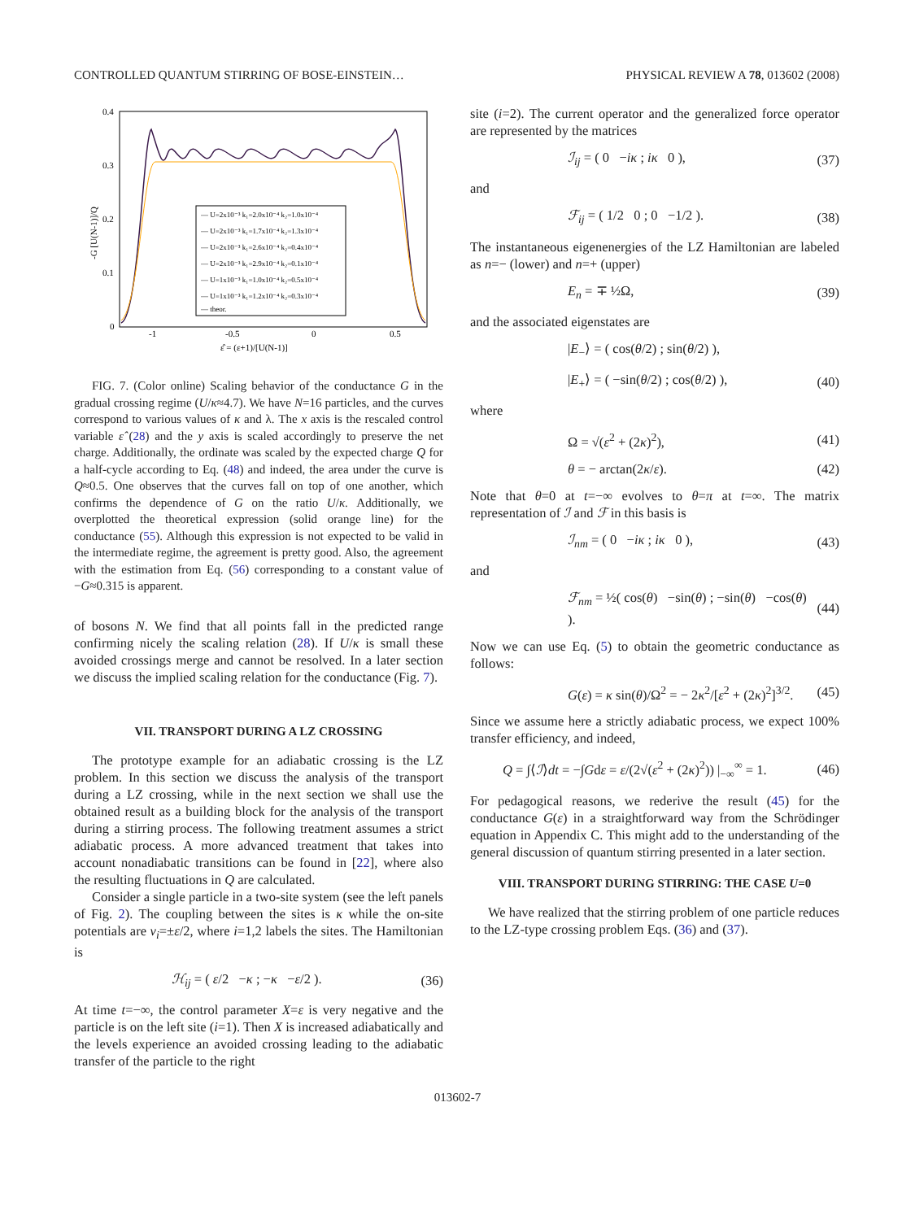CONTROLLED QUANTUM STIRRING OF BOSE-EINSTEIN… PHYSICAL REVIEW A 78, 013602 (2008)
0.4
0.3
0.2
0.1
0
-1
-0.5
0
0.5
ε̂ = (ε+1)/[U(N-1)]
-G [U(N-1)]/Q
— U=2x10⁻³ k₁=2.0x10⁻⁴ k₂=1.0x10⁻⁴
— U=2x10⁻³ k₁=1.7x10⁻⁴ k₂=1.3x10⁻⁴
— U=2x10⁻³ k₁=2.6x10⁻⁴ k₂=0.4x10⁻⁴
— U=2x10⁻³ k₁=2.9x10⁻⁴ k₂=0.1x10⁻⁴
— U=1x10⁻³ k₁=1.0x10⁻⁴ k₂=0.5x10⁻⁴
— U=1x10⁻³ k₁=1.2x10⁻⁴ k₂=0.3x10⁻⁴
— theor.
FIG. 7. (Color online) Scaling behavior of the conductance G in the gradual crossing regime (U/κ≈4.7). We have N=16 particles, and the curves correspond to various values of κ and λ. The x axis is the rescaled control variable ε̂ (28) and the y axis is scaled accordingly to preserve the net charge. Additionally, the ordinate was scaled by the expected charge Q for a half-cycle according to Eq. (48) and indeed, the area under the curve is Q≈0.5. One observes that the curves fall on top of one another, which confirms the dependence of G on the ratio U/κ. Additionally, we overplotted the theoretical expression (solid orange line) for the conductance (55). Although this expression is not expected to be valid in the intermediate regime, the agreement is pretty good. Also, the agreement with the estimation from Eq. (56) corresponding to a constant value of −G≈0.315 is apparent.
of bosons N. We find that all points fall in the predicted range confirming nicely the scaling relation (28). If U/κ is small these avoided crossings merge and cannot be resolved. In a later section we discuss the implied scaling relation for the conductance (Fig. 7).
VII. TRANSPORT DURING A LZ CROSSING
The prototype example for an adiabatic crossing is the LZ problem. In this section we discuss the analysis of the transport during a LZ crossing, while in the next section we shall use the obtained result as a building block for the analysis of the transport during a stirring process. The following treatment assumes a strict adiabatic process. A more advanced treatment that takes into account nonadiabatic transitions can be found in [22], where also the resulting fluctuations in Q are calculated.
Consider a single particle in a two-site system (see the left panels of Fig. 2). The coupling between the sites is κ while the on-site potentials are v<sub>i</sub>=±ε/2, where i=1,2 labels the sites. The Hamiltonian is
ℋ<sub>ij</sub> = ( ε/2 −κ ; −κ −ε/2 ). (36)
At time t=−∞, the control parameter X=ε is very negative and the particle is on the left site (i=1). Then X is increased adiabatically and the levels experience an avoided crossing leading to the adiabatic transfer of the particle to the right
site (i=2). The current operator and the generalized force operator are represented by the matrices
ℐ<sub>ij</sub> = ( 0 −iκ ; iκ 0 ), (37)
and
ℱ<sub>ij</sub> = ( 1/2 0 ; 0 −1/2 ). (38)
The instantaneous eigenenergies of the LZ Hamiltonian are labeled as n=− (lower) and n=+ (upper)
E<sub>n</sub> = ∓ ½Ω, (39)
and the associated eigenstates are
|E<sub>−</sub>⟩ = ( cos(θ/2) ; sin(θ/2) ),
|E<sub>+</sub>⟩ = ( −sin(θ/2) ; cos(θ/2) ), (40)
where
Ω = √(ε<sup>2</sup> + (2κ)<sup>2</sup>), (41)
θ = − arctan(2κ/ε). (42)
Note that θ=0 at t=−∞ evolves to θ=π at t=∞. The matrix representation of ℐ and ℱ in this basis is
ℐ<sub>nm</sub> = ( 0 −iκ ; iκ 0 ), (43)
and
ℱ<sub>nm</sub> = ½( cos(θ) −sin(θ) ; −sin(θ) −cos(θ) ). (44)
Now we can use Eq. (5) to obtain the geometric conductance as follows:
G(ε) = κ sin(θ)/Ω<sup>2</sup> = − 2κ<sup>2</sup>/[ε<sup>2</sup> + (2κ)<sup>2</sup>]<sup>3/2</sup>. (45)
Since we assume here a strictly adiabatic process, we expect 100% transfer efficiency, and indeed,
Q = ∫⟨ℐ⟩dt = −∫Gdε = ε/(2√(ε<sup>2</sup> + (2κ)<sup>2</sup>)) |<sub>−∞</sub><sup>∞</sup> = 1. (46)
For pedagogical reasons, we rederive the result (45) for the conductance G(ε) in a straightforward way from the Schrödinger equation in Appendix C. This might add to the understanding of the general discussion of quantum stirring presented in a later section.
VIII. TRANSPORT DURING STIRRING: THE CASE U=0
We have realized that the stirring problem of one particle reduces to the LZ-type crossing problem Eqs. (36) and (37).
013602-7